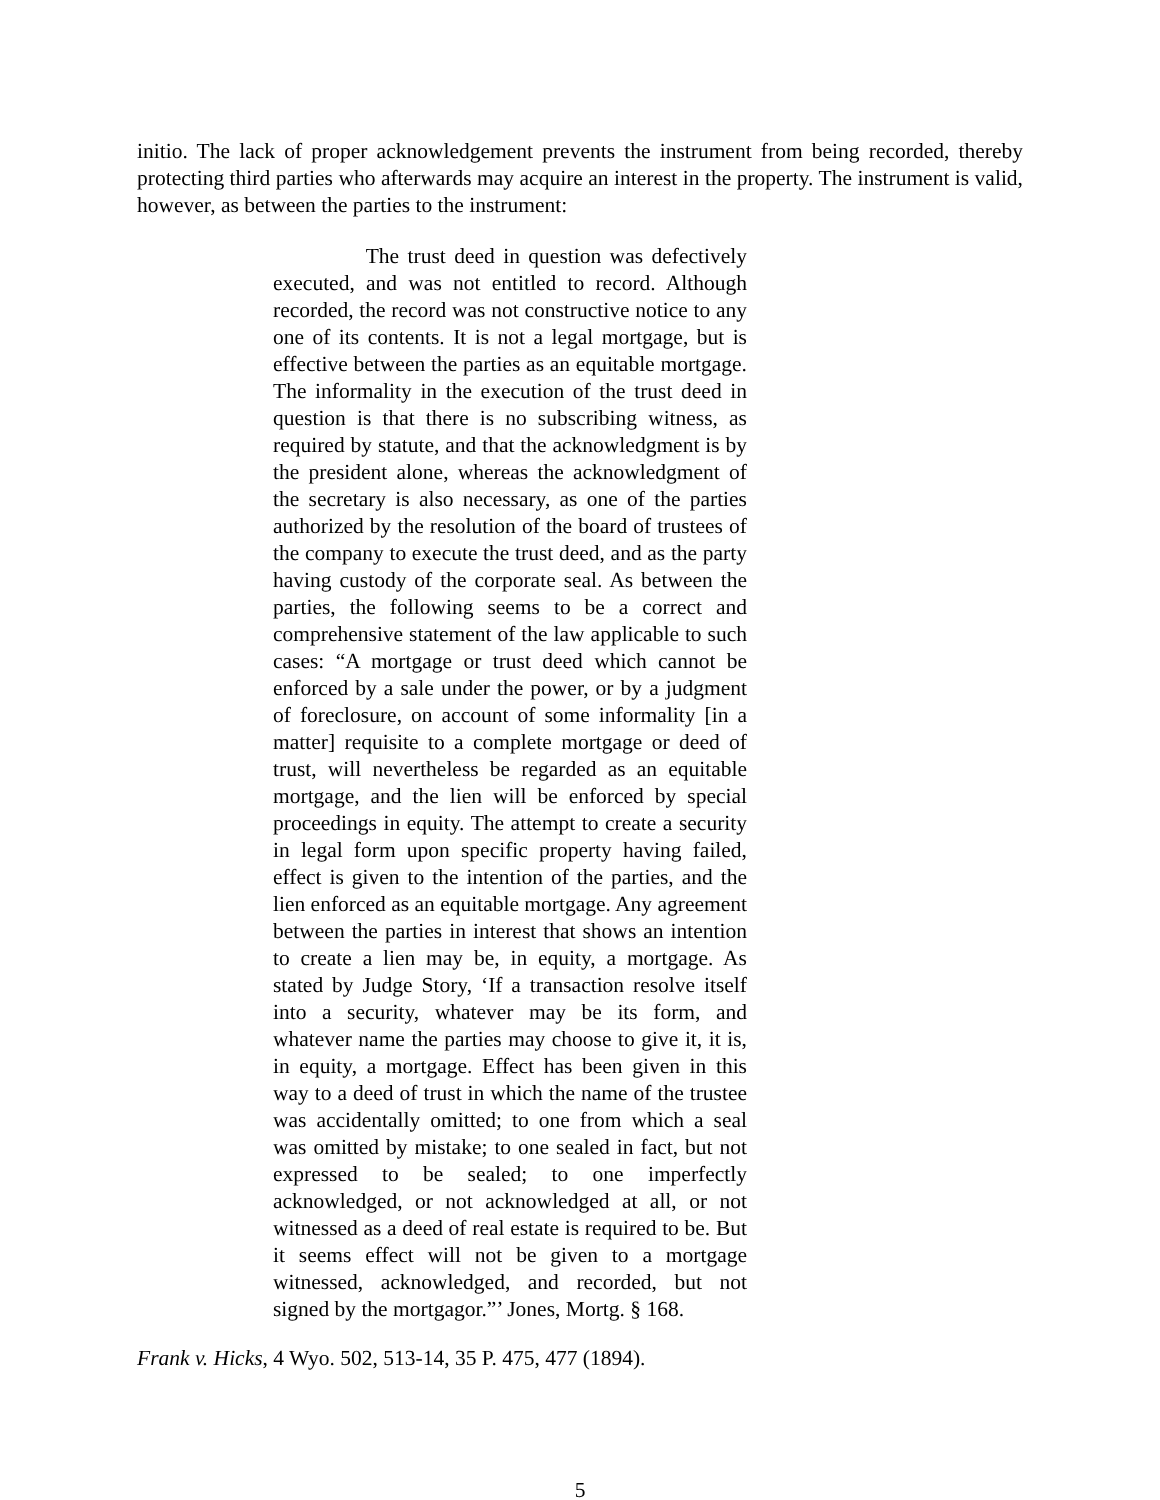initio. The lack of proper acknowledgement prevents the instrument from being recorded, thereby protecting third parties who afterwards may acquire an interest in the property. The instrument is valid, however, as between the parties to the instrument:
The trust deed in question was defectively executed, and was not entitled to record. Although recorded, the record was not constructive notice to any one of its contents. It is not a legal mortgage, but is effective between the parties as an equitable mortgage. The informality in the execution of the trust deed in question is that there is no subscribing witness, as required by statute, and that the acknowledgment is by the president alone, whereas the acknowledgment of the secretary is also necessary, as one of the parties authorized by the resolution of the board of trustees of the company to execute the trust deed, and as the party having custody of the corporate seal. As between the parties, the following seems to be a correct and comprehensive statement of the law applicable to such cases: “A mortgage or trust deed which cannot be enforced by a sale under the power, or by a judgment of foreclosure, on account of some informality [in a matter] requisite to a complete mortgage or deed of trust, will nevertheless be regarded as an equitable mortgage, and the lien will be enforced by special proceedings in equity. The attempt to create a security in legal form upon specific property having failed, effect is given to the intention of the parties, and the lien enforced as an equitable mortgage. Any agreement between the parties in interest that shows an intention to create a lien may be, in equity, a mortgage. As stated by Judge Story, ‘If a transaction resolve itself into a security, whatever may be its form, and whatever name the parties may choose to give it, it is, in equity, a mortgage. Effect has been given in this way to a deed of trust in which the name of the trustee was accidentally omitted; to one from which a seal was omitted by mistake; to one sealed in fact, but not expressed to be sealed; to one imperfectly acknowledged, or not acknowledged at all, or not witnessed as a deed of real estate is required to be. But it seems effect will not be given to a mortgage witnessed, acknowledged, and recorded, but not signed by the mortgagor.”’ Jones, Mortg. § 168.
Frank v. Hicks, 4 Wyo. 502, 513-14, 35 P. 475, 477 (1894).
5